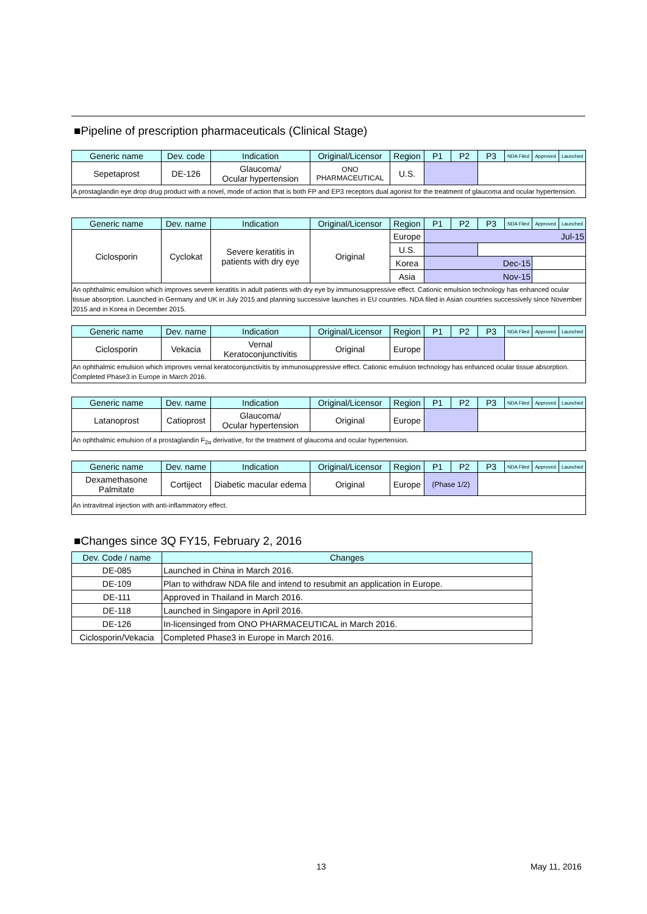■Pipeline of prescription pharmaceuticals (Clinical Stage)
| Generic name | Dev. code | Indication | Original/Licensor | Region | P1 | P2 | P3 | NDA Filed | Approved | Launched |
| Sepetaprost | DE-126 | Glaucoma/ Ocular hypertension | ONO PHARMACEUTICAL | U.S. | | | | | | |
A prostaglandin eye drop drug product with a novel, mode of action that is both FP and EP3 receptors dual agonist for the treatment of glaucoma and ocular hypertension.
| Generic name | Dev. name | Indication | Original/Licensor | Region | P1 | P2 | P3 | NDA Filed | Approved | Launched |
| Ciclosporin | Cyclokat | Severe keratitis in patients with dry eye | Original | Europe | Jul-15 | | | | | |
| | | | | U.S. | | | | | | |
| | | | | Korea | Dec-15 | | | | | |
| | | | | Asia | Nov-15 | | | | | |
An ophthalmic emulsion which improves severe keratitis in adult patients with dry eye by immunosuppressive effect. Cationic emulsion technology has enhanced ocular tissue absorption. Launched in Germany and UK in July 2015 and planning successive launches in EU countries. NDA filed in Asian countries successively since November 2015 and in Korea in December 2015.
| Generic name | Dev. name | Indication | Original/Licensor | Region | P1 | P2 | P3 | NDA Filed | Approved | Launched |
| Ciclosporin | Vekacia | Vernal Keratoconjunctivitis | Original | Europe | | | | | | |
An ophthalmic emulsion which improves vernal keratoconjunctivitis by immunosuppressive effect. Cationic emulsion technology has enhanced ocular tissue absorption. Completed Phase3 in Europe in March 2016.
| Generic name | Dev. name | Indication | Original/Licensor | Region | P1 | P2 | P3 | NDA Filed | Approved | Launched |
| Latanoprost | Catioprost | Glaucoma/ Ocular hypertension | Original | Europe | | | | | | |
An ophthalmic emulsion of a prostaglandin F<sub>2α</sub> derivative, for the treatment of glaucoma and ocular hypertension.
| Generic name | Dev. name | Indication | Original/Licensor | Region | P1 | P2 | P3 | NDA Filed | Approved | Launched |
| Dexamethasone Palmitate | Cortiject | Diabetic macular edema | Original | Europe | (Phase 1/2) | | | | | |
An intravitreal injection with anti-inflammatory effect.
■Changes since 3Q FY15, February 2, 2016
| Dev. Code / name | Changes |
| DE-085 | Launched in China in March 2016. |
| DE-109 | Plan to withdraw NDA file and intend to resubmit an application in Europe. |
| DE-111 | Approved in Thailand in March 2016. |
| DE-118 | Launched in Singapore in April 2016. |
| DE-126 | In-licensinged from ONO PHARMACEUTICAL in March 2016. |
| Ciclosporin/Vekacia | Completed Phase3 in Europe in March 2016. |
13 May 11, 2016